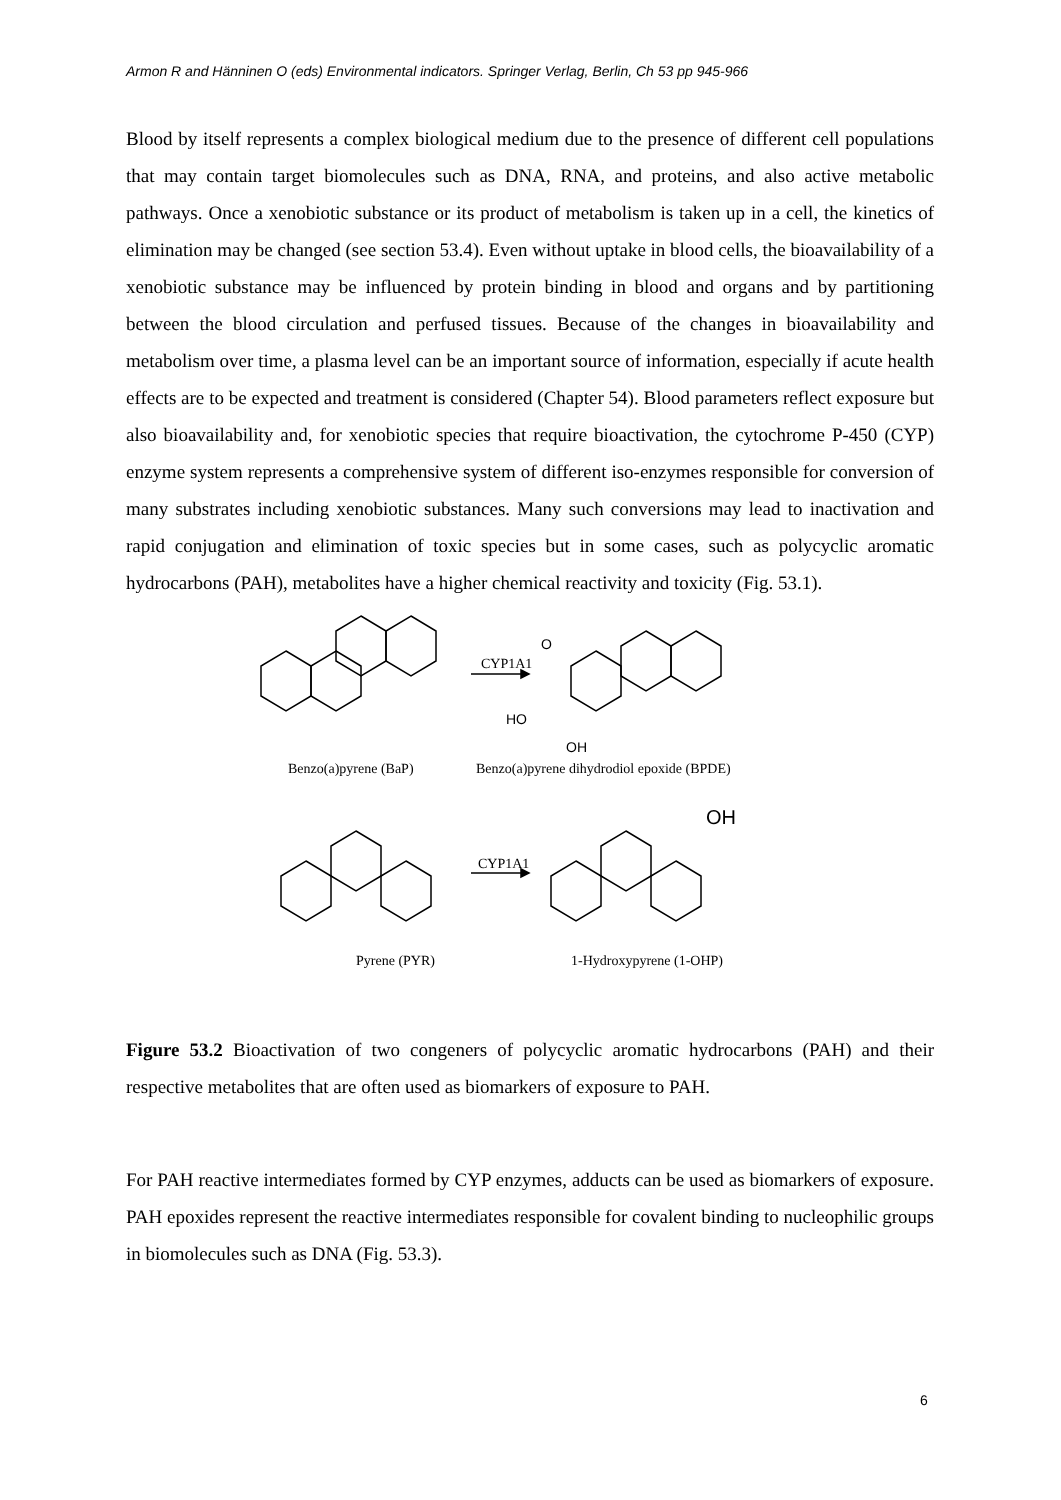Armon R and Hänninen O (eds) Environmental indicators. Springer Verlag, Berlin, Ch 53 pp 945-966
Blood by itself represents a complex biological medium due to the presence of different cell populations that may contain target biomolecules such as DNA, RNA, and proteins, and also active metabolic pathways. Once a xenobiotic substance or its product of metabolism is taken up in a cell, the kinetics of elimination may be changed (see section 53.4). Even without uptake in blood cells, the bioavailability of a xenobiotic substance may be influenced by protein binding in blood and organs and by partitioning between the blood circulation and perfused tissues. Because of the changes in bioavailability and metabolism over time, a plasma level can be an important source of information, especially if acute health effects are to be expected and treatment is considered (Chapter 54). Blood parameters reflect exposure but also bioavailability and, for xenobiotic species that require bioactivation, the cytochrome P-450 (CYP) enzyme system represents a comprehensive system of different iso-enzymes responsible for conversion of many substrates including xenobiotic substances. Many such conversions may lead to inactivation and rapid conjugation and elimination of toxic species but in some cases, such as polycyclic aromatic hydrocarbons (PAH), metabolites have a higher chemical reactivity and toxicity (Fig. 53.1).
CYP1A1
O
HO
OH
Benzo(a)pyrene (BaP) Benzo(a)pyrene dihydrodiol epoxide (BPDE)
OH
CYP1A1
Pyrene (PYR) 1-Hydroxypyrene (1-OHP)
Figure 53.2 Bioactivation of two congeners of polycyclic aromatic hydrocarbons (PAH) and their respective metabolites that are often used as biomarkers of exposure to PAH.
For PAH reactive intermediates formed by CYP enzymes, adducts can be used as biomarkers of exposure. PAH epoxides represent the reactive intermediates responsible for covalent binding to nucleophilic groups in biomolecules such as DNA (Fig. 53.3).
6